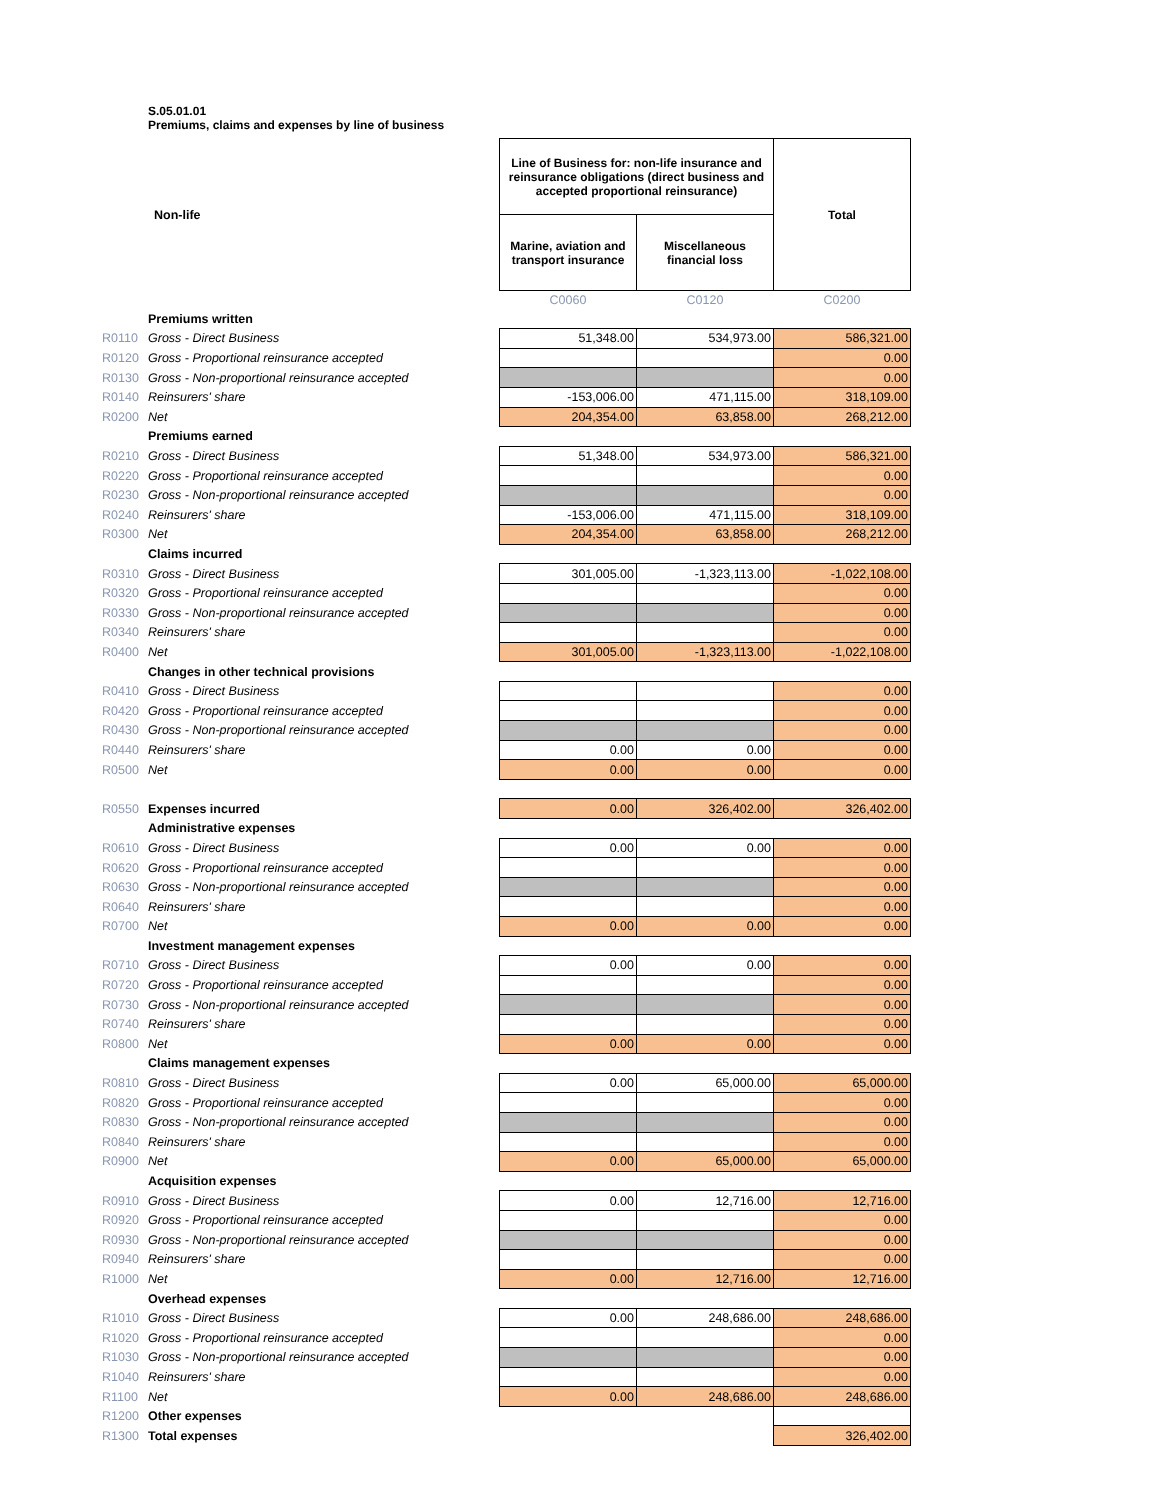S.05.01.01
Premiums, claims and expenses by line of business
| | Non-life | | Line of Business for: non-life insurance and reinsurance obligations (direct business and accepted proportional reinsurance) | | Total |
| | | | Marine, aviation and transport insurance | Miscellaneous financial loss | |
| | | | C0060 | C0120 | C0200 |
| | Premiums written | | | | |
| R0110 | Gross - Direct Business | | 51,348.00 | 534,973.00 | 586,321.00 |
| R0120 | Gross - Proportional reinsurance accepted | | | | 0.00 |
| R0130 | Gross - Non-proportional reinsurance accepted | | | | 0.00 |
| R0140 | Reinsurers' share | | -153,006.00 | 471,115.00 | 318,109.00 |
| R0200 | Net | | 204,354.00 | 63,858.00 | 268,212.00 |
| | Premiums earned | | | | |
| R0210 | Gross - Direct Business | | 51,348.00 | 534,973.00 | 586,321.00 |
| R0220 | Gross - Proportional reinsurance accepted | | | | 0.00 |
| R0230 | Gross - Non-proportional reinsurance accepted | | | | 0.00 |
| R0240 | Reinsurers' share | | -153,006.00 | 471,115.00 | 318,109.00 |
| R0300 | Net | | 204,354.00 | 63,858.00 | 268,212.00 |
| | Claims incurred | | | | |
| R0310 | Gross - Direct Business | | 301,005.00 | -1,323,113.00 | -1,022,108.00 |
| R0320 | Gross - Proportional reinsurance accepted | | | | 0.00 |
| R0330 | Gross - Non-proportional reinsurance accepted | | | | 0.00 |
| R0340 | Reinsurers' share | | | | 0.00 |
| R0400 | Net | | 301,005.00 | -1,323,113.00 | -1,022,108.00 |
| | Changes in other technical provisions | | | | |
| R0410 | Gross - Direct Business | | | | 0.00 |
| R0420 | Gross - Proportional reinsurance accepted | | | | 0.00 |
| R0430 | Gross - Non-proportional reinsurance accepted | | | | 0.00 |
| R0440 | Reinsurers' share | | 0.00 | 0.00 | 0.00 |
| R0500 | Net | | 0.00 | 0.00 | 0.00 |
| R0550 | Expenses incurred | | 0.00 | 326,402.00 | 326,402.00 |
| | Administrative expenses | | | | |
| R0610 | Gross - Direct Business | | 0.00 | 0.00 | 0.00 |
| R0620 | Gross - Proportional reinsurance accepted | | | | 0.00 |
| R0630 | Gross - Non-proportional reinsurance accepted | | | | 0.00 |
| R0640 | Reinsurers' share | | | | 0.00 |
| R0700 | Net | | 0.00 | 0.00 | 0.00 |
| | Investment management expenses | | | | |
| R0710 | Gross - Direct Business | | 0.00 | 0.00 | 0.00 |
| R0720 | Gross - Proportional reinsurance accepted | | | | 0.00 |
| R0730 | Gross - Non-proportional reinsurance accepted | | | | 0.00 |
| R0740 | Reinsurers' share | | | | 0.00 |
| R0800 | Net | | 0.00 | 0.00 | 0.00 |
| | Claims management expenses | | | | |
| R0810 | Gross - Direct Business | | 0.00 | 65,000.00 | 65,000.00 |
| R0820 | Gross - Proportional reinsurance accepted | | | | 0.00 |
| R0830 | Gross - Non-proportional reinsurance accepted | | | | 0.00 |
| R0840 | Reinsurers' share | | | | 0.00 |
| R0900 | Net | | 0.00 | 65,000.00 | 65,000.00 |
| | Acquisition expenses | | | | |
| R0910 | Gross - Direct Business | | 0.00 | 12,716.00 | 12,716.00 |
| R0920 | Gross - Proportional reinsurance accepted | | | | 0.00 |
| R0930 | Gross - Non-proportional reinsurance accepted | | | | 0.00 |
| R0940 | Reinsurers' share | | | | 0.00 |
| R1000 | Net | | 0.00 | 12,716.00 | 12,716.00 |
| | Overhead expenses | | | | |
| R1010 | Gross - Direct Business | | 0.00 | 248,686.00 | 248,686.00 |
| R1020 | Gross - Proportional reinsurance accepted | | | | 0.00 |
| R1030 | Gross - Non-proportional reinsurance accepted | | | | 0.00 |
| R1040 | Reinsurers' share | | | | 0.00 |
| R1100 | Net | | 0.00 | 248,686.00 | 248,686.00 |
| R1200 | Other expenses | | | | |
| R1300 | Total expenses | | | | 326,402.00 |